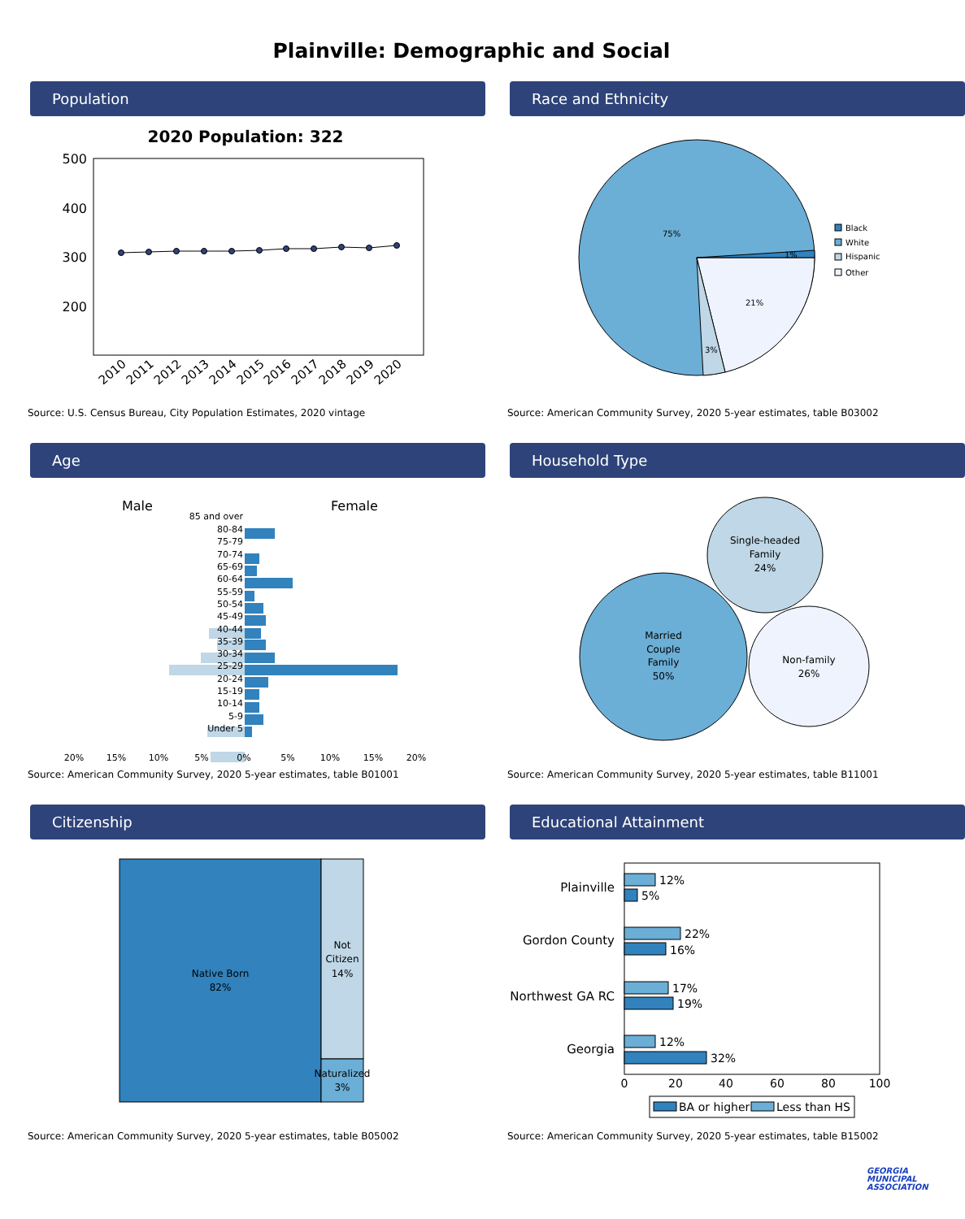Plainville: Demographic and Social
Population
2020 Population: 322
500
400
300
200
2010
2011
2012
2013
2014
2015
2016
2017
2018
2019
2020
Source: U.S. Census Bureau, City Population Estimates, 2020 vintage
Race and Ethnicity
75%
1%
21%
3%
Black
White
Hispanic
Other
Source: American Community Survey, 2020 5-year estimates, table B03002
Age
Male
Female
85 and over
80-84
75-79
70-74
65-69
60-64
55-59
50-54
45-49
40-44
35-39
30-34
25-29
20-24
15-19
10-14
5-9
Under 5
20%
15%
10%
5%
0%
5%
10%
15%
20%
Source: American Community Survey, 2020 5-year estimates, table B01001
Household Type
Married
Couple
Family
50%
Single-headed
Family
24%
Non-family
26%
Source: American Community Survey, 2020 5-year estimates, table B11001
Citizenship
Native Born
82%
Not
Citizen
14%
Naturalized
3%
Source: American Community Survey, 2020 5-year estimates, table B05002
Educational Attainment
12%
5%
22%
16%
17%
19%
12%
32%
Plainville
Gordon County
Northwest GA RC
Georgia
0
20
40
60
80
100
BA or higher
Less than HS
Source: American Community Survey, 2020 5-year estimates, table B15002
GEORGIA
MUNICIPAL
ASSOCIATION